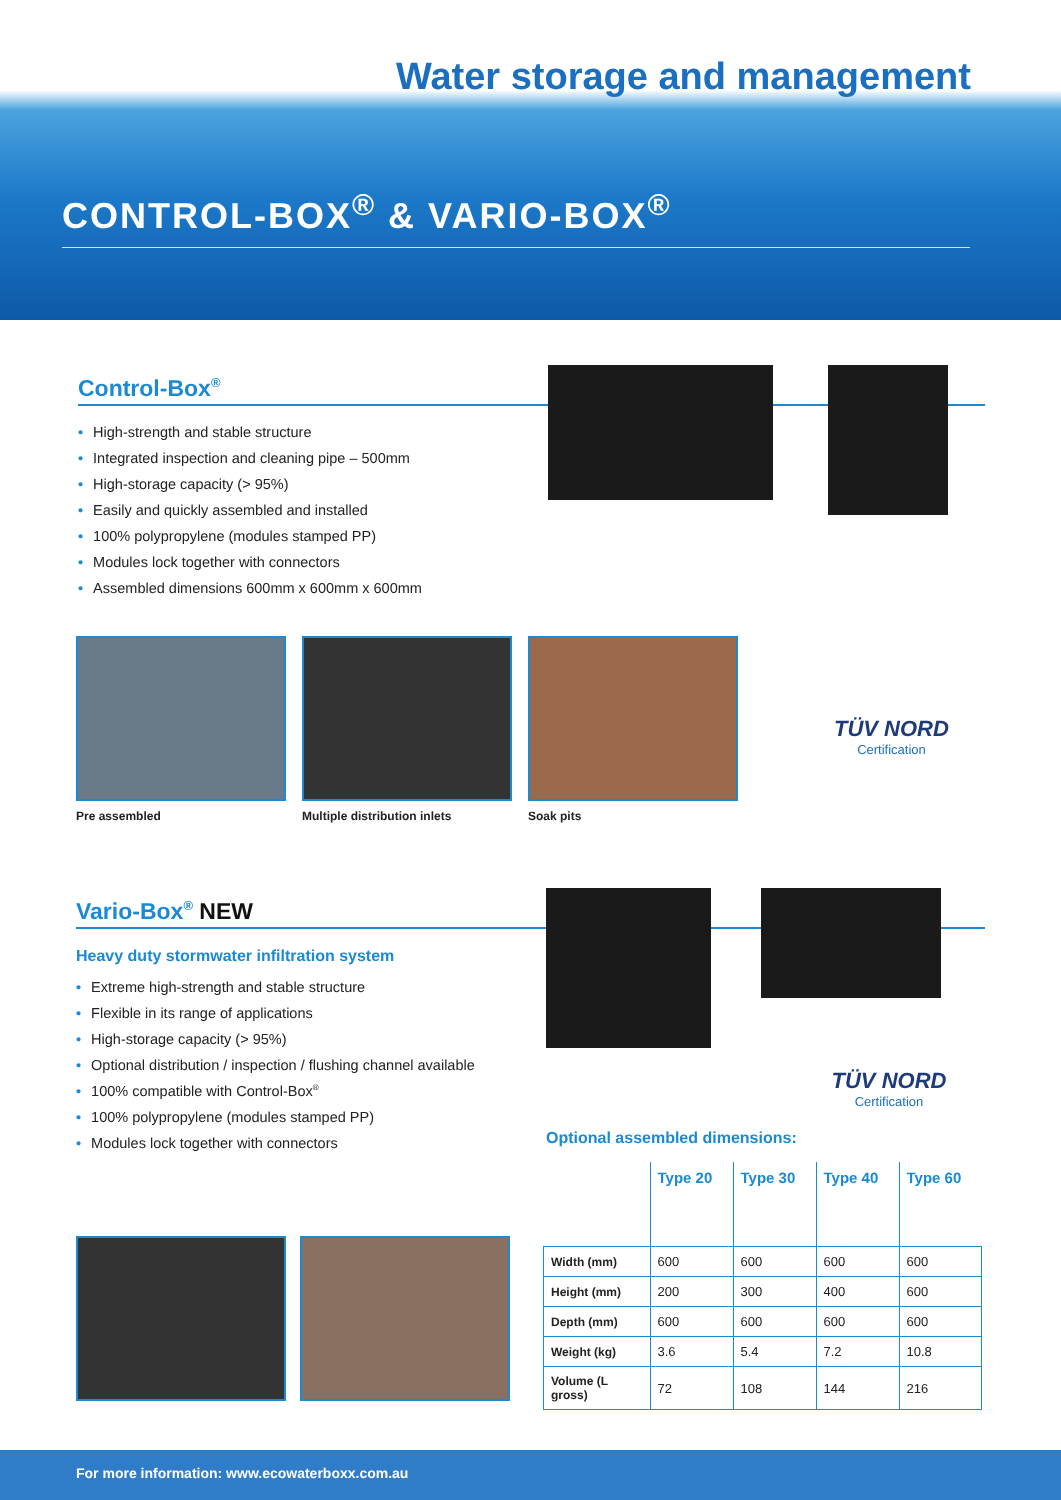Water storage and management
CONTROL-BOX<sup>®</sup> & VARIO-BOX<sup>®</sup>
Control-Box<sup>®</sup>
• High-strength and stable structure
• Integrated inspection and cleaning pipe – 500mm
• High-storage capacity (> 95%)
• Easily and quickly assembled and installed
• 100% polypropylene (modules stamped PP)
• Modules lock together with connectors
• Assembled dimensions 600mm x 600mm x 600mm
Pre assembled Multiple distribution inlets Soak pits
TÜV NORD
Certification
Vario-Box<sup>®</sup> NEW
Heavy duty stormwater infiltration system
• Extreme high-strength and stable structure
• Flexible in its range of applications
• High-storage capacity (> 95%)
• Optional distribution / inspection / flushing channel available
• 100% compatible with Control-Box<sup>®</sup>
• 100% polypropylene (modules stamped PP)
• Modules lock together with connectors
TÜV NORD
Certification
Optional assembled dimensions:
| | Type 20 | Type 30 | Type 40 | Type 60 |
| --- | --- | --- | --- | --- |
| Width (mm) | 600 | 600 | 600 | 600 |
| Height (mm) | 200 | 300 | 400 | 600 |
| Depth (mm) | 600 | 600 | 600 | 600 |
| Weight (kg) | 3.6 | 5.4 | 7.2 | 10.8 |
| Volume (L gross) | 72 | 108 | 144 | 216 |
For more information: www.ecowaterboxx.com.au